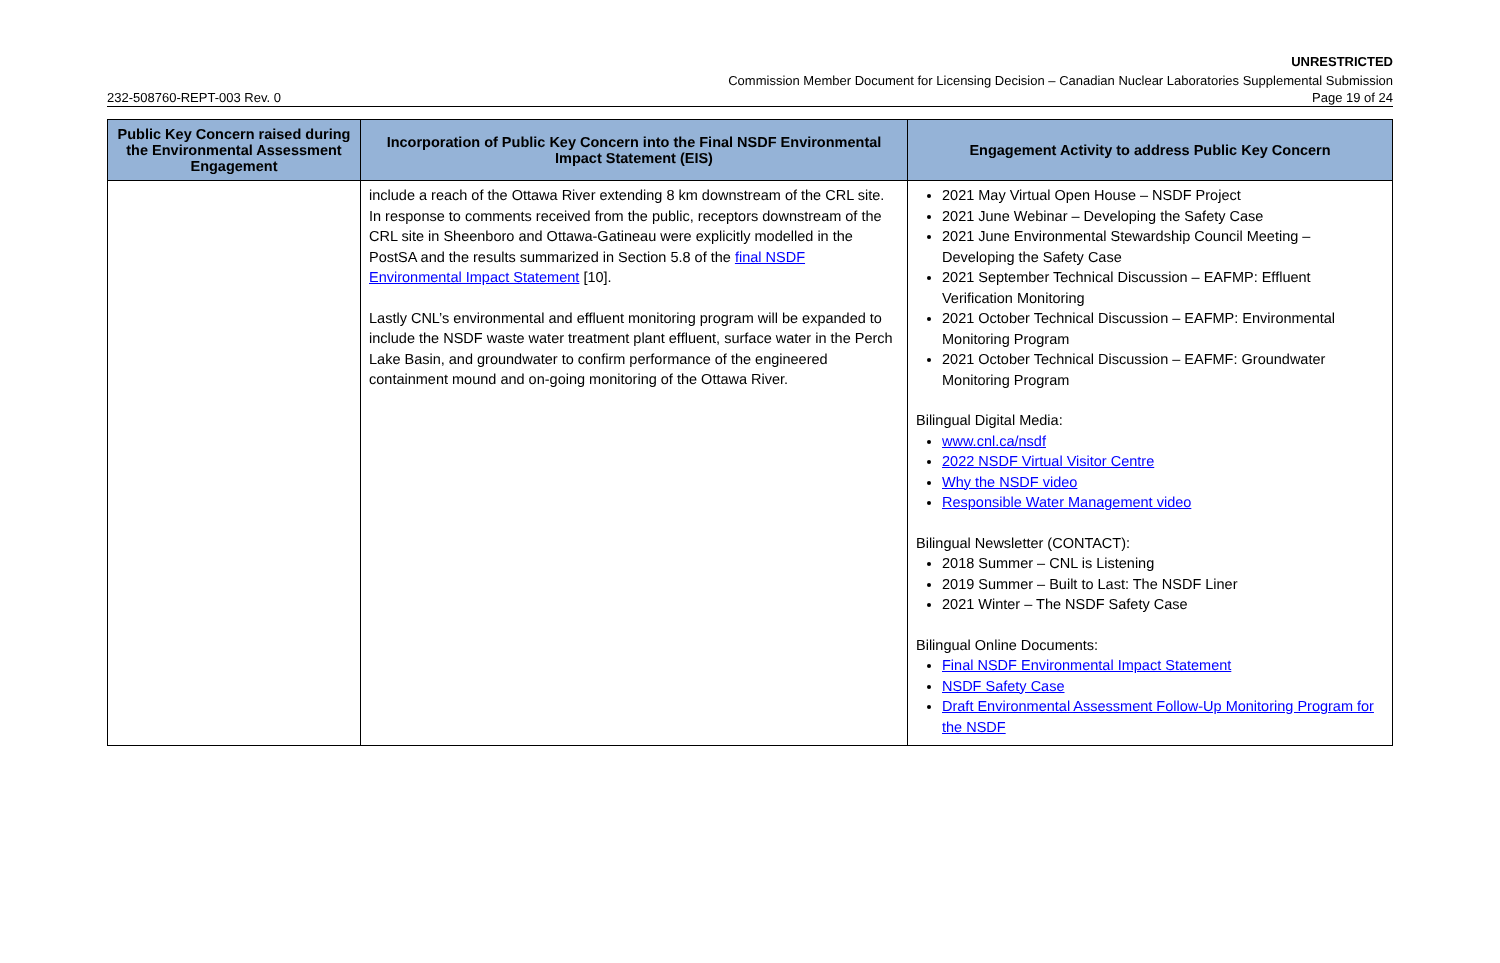UNRESTRICTED
Commission Member Document for Licensing Decision – Canadian Nuclear Laboratories Supplemental Submission
232-508760-REPT-003 Rev. 0 Page 19 of 24
| Public Key Concern raised during the Environmental Assessment Engagement | Incorporation of Public Key Concern into the Final NSDF Environmental Impact Statement (EIS) | Engagement Activity to address Public Key Concern |
| --- | --- | --- |
| | include a reach of the Ottawa River extending 8 km downstream of the CRL site. In response to comments received from the public, receptors downstream of the CRL site in Sheenboro and Ottawa-Gatineau were explicitly modelled in the PostSA and the results summarized in Section 5.8 of the final NSDF Environmental Impact Statement [10]. Lastly CNL’s environmental and effluent monitoring program will be expanded to include the NSDF waste water treatment plant effluent, surface water in the Perch Lake Basin, and groundwater to confirm performance of the engineered containment mound and on-going monitoring of the Ottawa River. | 2021 May Virtual Open House – NSDF Project 2021 June Webinar – Developing the Safety Case 2021 June Environmental Stewardship Council Meeting – Developing the Safety Case 2021 September Technical Discussion – EAFMP: Effluent Verification Monitoring 2021 October Technical Discussion – EAFMP: Environmental Monitoring Program 2021 October Technical Discussion – EAFMF: Groundwater Monitoring Program Bilingual Digital Media: www.cnl.ca/nsdf 2022 NSDF Virtual Visitor Centre Why the NSDF video Responsible Water Management video Bilingual Newsletter (CONTACT): 2018 Summer – CNL is Listening 2019 Summer – Built to Last: The NSDF Liner 2021 Winter – The NSDF Safety Case Bilingual Online Documents: Final NSDF Environmental Impact Statement NSDF Safety Case Draft Environmental Assessment Follow-Up Monitoring Program for the NSDF |